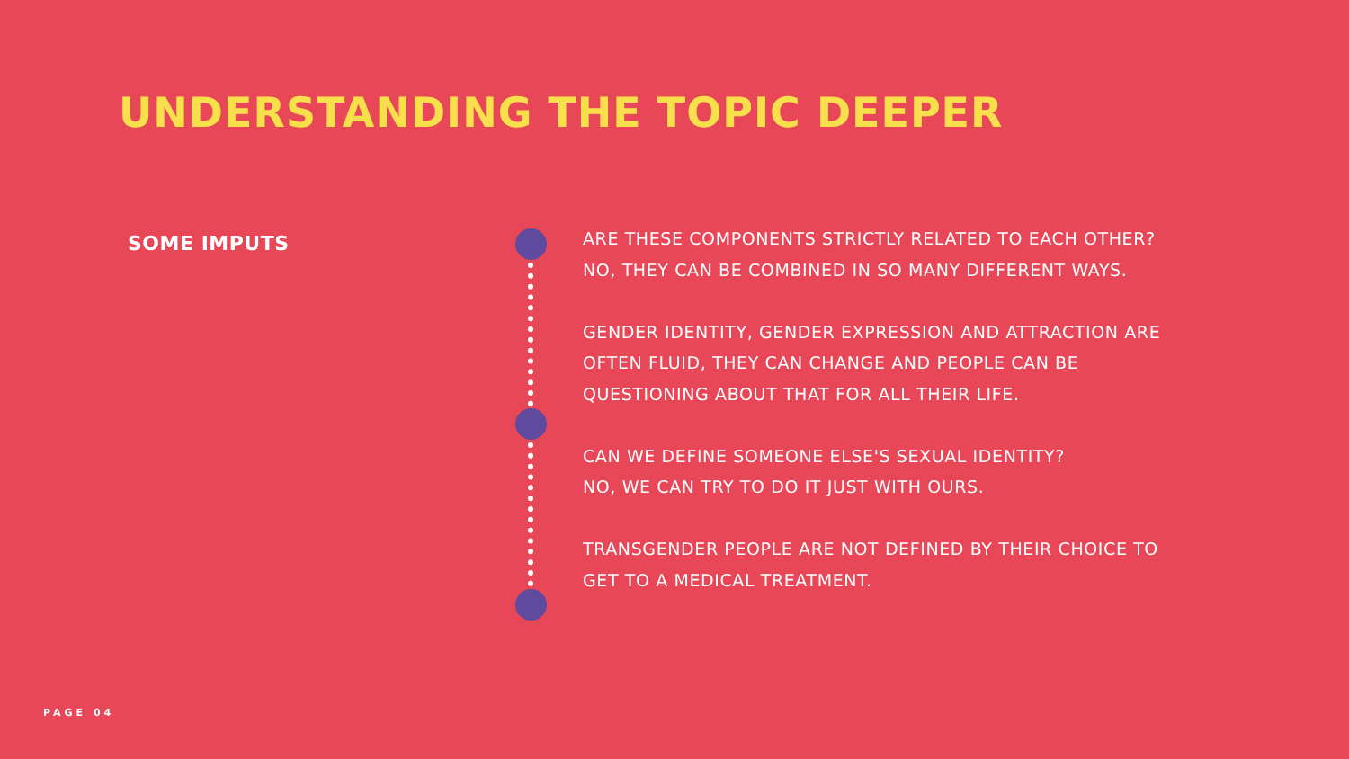UNDERSTANDING THE TOPIC DEEPER
SOME IMPUTS
ARE THESE COMPONENTS STRICTLY RELATED TO EACH OTHER?
NO, THEY CAN BE COMBINED IN SO MANY DIFFERENT WAYS.
GENDER IDENTITY, GENDER EXPRESSION AND ATTRACTION ARE OFTEN FLUID, THEY CAN CHANGE AND PEOPLE CAN BE QUESTIONING ABOUT THAT FOR ALL THEIR LIFE.
CAN WE DEFINE SOMEONE ELSE'S SEXUAL IDENTITY?
NO, WE CAN TRY TO DO IT JUST WITH OURS.
TRANSGENDER PEOPLE ARE NOT DEFINED BY THEIR CHOICE TO GET TO A MEDICAL TREATMENT.
PAGE 04